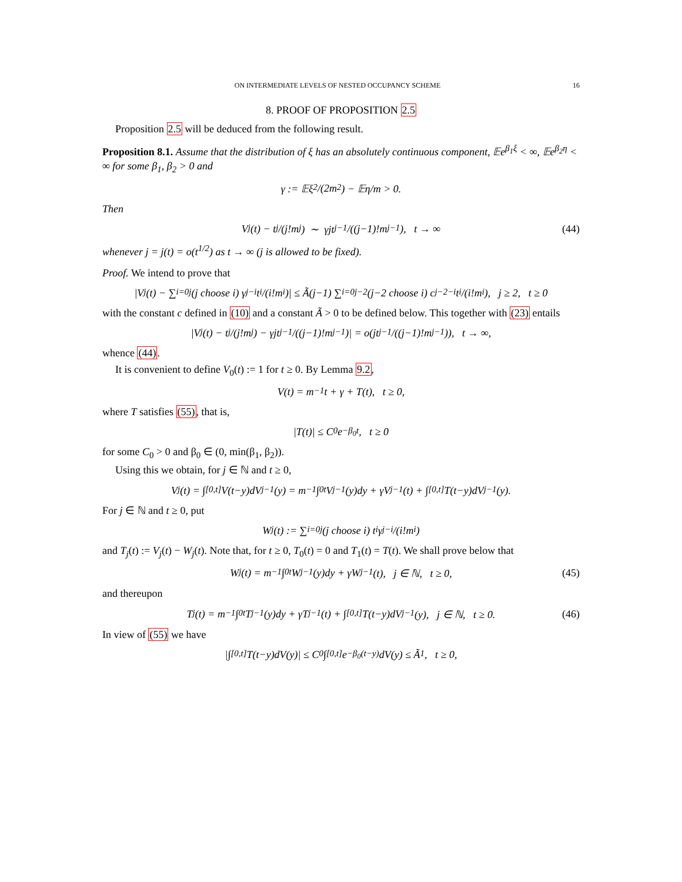ON INTERMEDIATE LEVELS OF NESTED OCCUPANCY SCHEME 16
8. PROOF OF PROPOSITION 2.5
Proposition 2.5 will be deduced from the following result.
Proposition 8.1. Assume that the distribution of ξ has an absolutely continuous component, 𝔼e<sup>β<sub>1</sub>ξ</sup> < ∞, 𝔼e<sup>β<sub>2</sub>η</sup> < ∞ for some β<sub>1</sub>, β<sub>2</sub> > 0 and
γ := 𝔼ξ<sup>2</sup>/(2m<sup>2</sup>) − 𝔼η/m > 0.
Then
V<sub>j</sub>(t) − t<sup>j</sup>/(j!m<sup>j</sup>) ∼ γjt<sup>j−1</sup>/((j−1)!m<sup>j−1</sup>), t → ∞ (44)
whenever j = j(t) = o(t<sup>1/2</sup>) as t → ∞ (j is allowed to be fixed).
Proof. We intend to prove that
|V<sub>j</sub>(t) − ∑<sub>i=0</sub><sup>j</sup> (j choose i) γ<sup>j−i</sup>t<sup>i</sup>/(i!m<sup>i</sup>)| ≤ Ã(j−1) ∑<sub>i=0</sub><sup>j−2</sup> (j−2 choose i) c<sup>j−2−i</sup>t<sup>i</sup>/(i!m<sup>i</sup>), j ≥ 2, t ≥ 0
with the constant c defined in (10) and a constant Ã > 0 to be defined below. This together with (23) entails
|V<sub>j</sub>(t) − t<sup>j</sup>/(j!m<sup>j</sup>) − γjt<sup>j−1</sup>/((j−1)!m<sup>j−1</sup>)| = o(jt<sup>j−1</sup>/((j−1)!m<sup>j−1</sup>)), t → ∞,
whence (44).
It is convenient to define V<sub>0</sub>(t) := 1 for t ≥ 0. By Lemma 9.2,
V(t) = m<sup>−1</sup>t + γ + T(t), t ≥ 0,
where T satisfies (55), that is,
|T(t)| ≤ C<sub>0</sub>e<sup>−β<sub>0</sub>t</sup>, t ≥ 0
for some C<sub>0</sub> > 0 and β<sub>0</sub> ∈ (0, min(β<sub>1</sub>, β<sub>2</sub>)).
Using this we obtain, for j ∈ ℕ and t ≥ 0,
V<sub>j</sub>(t) = ∫<sub>[0,t]</sub> V(t−y)dV<sub>j−1</sub>(y) = m<sup>−1</sup> ∫<sub>0</sub><sup>t</sup> V<sub>j−1</sub>(y)dy + γV<sub>j−1</sub>(t) + ∫<sub>[0,t]</sub> T(t−y)dV<sub>j−1</sub>(y).
For j ∈ ℕ and t ≥ 0, put
W<sub>j</sub>(t) := ∑<sub>i=0</sub><sup>j</sup> (j choose i) t<sup>i</sup>γ<sup>j−i</sup>/(i!m<sup>i</sup>)
and T<sub>j</sub>(t) := V<sub>j</sub>(t) − W<sub>j</sub>(t). Note that, for t ≥ 0, T<sub>0</sub>(t) = 0 and T<sub>1</sub>(t) = T(t). We shall prove below that
W<sub>j</sub>(t) = m<sup>−1</sup> ∫<sub>0</sub><sup>t</sup> W<sub>j−1</sub>(y)dy + γW<sub>j−1</sub>(t), j ∈ ℕ, t ≥ 0, (45)
and thereupon
T<sub>j</sub>(t) = m<sup>−1</sup> ∫<sub>0</sub><sup>t</sup> T<sub>j−1</sub>(y)dy + γT<sub>j−1</sub>(t) + ∫<sub>[0,t]</sub> T(t−y)dV<sub>j−1</sub>(y), j ∈ ℕ, t ≥ 0. (46)
In view of (55) we have
|∫<sub>[0,t]</sub> T(t−y)dV(y)| ≤ C<sub>0</sub> ∫<sub>[0,t]</sub> e<sup>−β<sub>0</sub>(t−y)</sup>dV(y) ≤ Ã<sub>1</sub>, t ≥ 0,